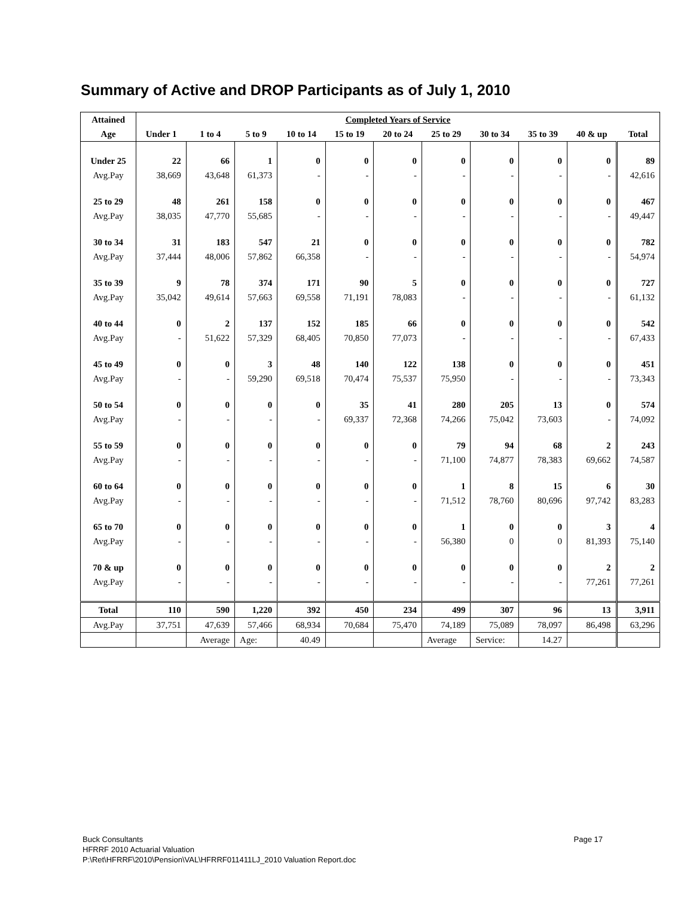Summary of Active and DROP Participants as of July 1, 2010
| Attained | Completed Years of Service | | | | | | | | | | |
| --- | --- | --- | --- | --- | --- | --- | --- | --- | --- | --- | --- |
| Age | Under 1 | 1 to 4 | 5 to 9 | 10 to 14 | 15 to 19 | 20 to 24 | 25 to 29 | 30 to 34 | 35 to 39 | 40 & up | Total |
| Under 25 | 22 | 66 | 1 | 0 | 0 | 0 | 0 | 0 | 0 | 0 | 89 |
| Avg.Pay | 38,669 | 43,648 | 61,373 | - | - | - | - | - | - | - | 42,616 |
| 25 to 29 | 48 | 261 | 158 | 0 | 0 | 0 | 0 | 0 | 0 | 0 | 467 |
| Avg.Pay | 38,035 | 47,770 | 55,685 | - | - | - | - | - | - | - | 49,447 |
| 30 to 34 | 31 | 183 | 547 | 21 | 0 | 0 | 0 | 0 | 0 | 0 | 782 |
| Avg.Pay | 37,444 | 48,006 | 57,862 | 66,358 | - | - | - | - | - | - | 54,974 |
| 35 to 39 | 9 | 78 | 374 | 171 | 90 | 5 | 0 | 0 | 0 | 0 | 727 |
| Avg.Pay | 35,042 | 49,614 | 57,663 | 69,558 | 71,191 | 78,083 | - | - | - | - | 61,132 |
| 40 to 44 | 0 | 2 | 137 | 152 | 185 | 66 | 0 | 0 | 0 | 0 | 542 |
| Avg.Pay | - | 51,622 | 57,329 | 68,405 | 70,850 | 77,073 | - | - | - | - | 67,433 |
| 45 to 49 | 0 | 0 | 3 | 48 | 140 | 122 | 138 | 0 | 0 | 0 | 451 |
| Avg.Pay | - | - | 59,290 | 69,518 | 70,474 | 75,537 | 75,950 | - | - | - | 73,343 |
| 50 to 54 | 0 | 0 | 0 | 0 | 35 | 41 | 280 | 205 | 13 | 0 | 574 |
| Avg.Pay | - | - | - | - | 69,337 | 72,368 | 74,266 | 75,042 | 73,603 | - | 74,092 |
| 55 to 59 | 0 | 0 | 0 | 0 | 0 | 0 | 79 | 94 | 68 | 2 | 243 |
| Avg.Pay | - | - | - | - | - | - | 71,100 | 74,877 | 78,383 | 69,662 | 74,587 |
| 60 to 64 | 0 | 0 | 0 | 0 | 0 | 0 | 1 | 8 | 15 | 6 | 30 |
| Avg.Pay | - | - | - | - | - | - | 71,512 | 78,760 | 80,696 | 97,742 | 83,283 |
| 65 to 70 | 0 | 0 | 0 | 0 | 0 | 0 | 1 | 0 | 0 | 3 | 4 |
| Avg.Pay | - | - | - | - | - | - | 56,380 | 0 | 0 | 81,393 | 75,140 |
| 70 & up | 0 | 0 | 0 | 0 | 0 | 0 | 0 | 0 | 0 | 2 | 2 |
| Avg.Pay | - | - | - | - | - | - | - | - | - | 77,261 | 77,261 |
| Total | 110 | 590 | 1,220 | 392 | 450 | 234 | 499 | 307 | 96 | 13 | 3,911 |
| Avg.Pay | 37,751 | 47,639 | 57,466 | 68,934 | 70,684 | 75,470 | 74,189 | 75,089 | 78,097 | 86,498 | 63,296 |
| | | Average | Age: | 40.49 | | | Average | Service: | 14.27 | | |
Page 17 Buck Consultants
HFRRF 2010 Actuarial Valuation
P:\Ret\HFRRF\2010\Pension\VAL\HFRRF011411LJ_2010 Valuation Report.doc